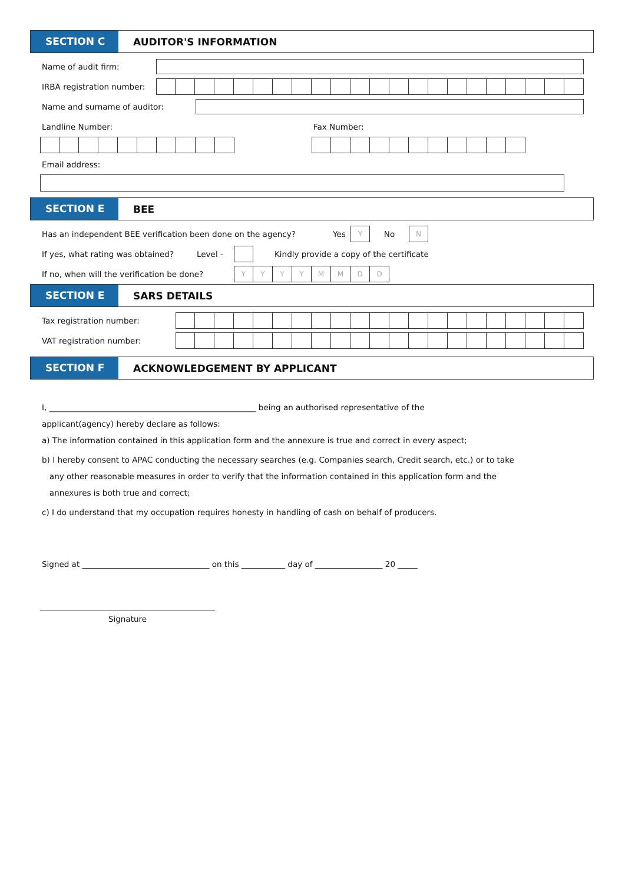SECTION C
AUDITOR'S INFORMATION
Name of audit firm:
IRBA registration number:
Name and surname of auditor:
Landline Number: Fax Number:
Email address:
SECTION E
BEE
Has an independent BEE verification been done on the agency? Yes
Y
No
N
If yes, what rating was obtained? Level -
Kindly provide a copy of the certificate
If no, when will the verification be done?
YYYYMMDD
SECTION E
SARS DETAILS
Tax registration number:
VAT registration number:
SECTION F
ACKNOWLEDGEMENT BY APPLICANT
I, ____________________________________________________ being an authorised representative of the
applicant(agency) hereby declare as follows:
a) The information contained in this application form and the annexure is true and correct in every aspect;
b) I hereby consent to APAC conducting the necessary searches (e.g. Companies search, Credit search, etc.) or to take
any other reasonable measures in order to verify that the information contained in this application form and the
annexures is both true and correct;
c) I do understand that my occupation requires honesty in handling of cash on behalf of producers.
Signed at ________________________________ on this ___________ day of _________________ 20 _____
Signature